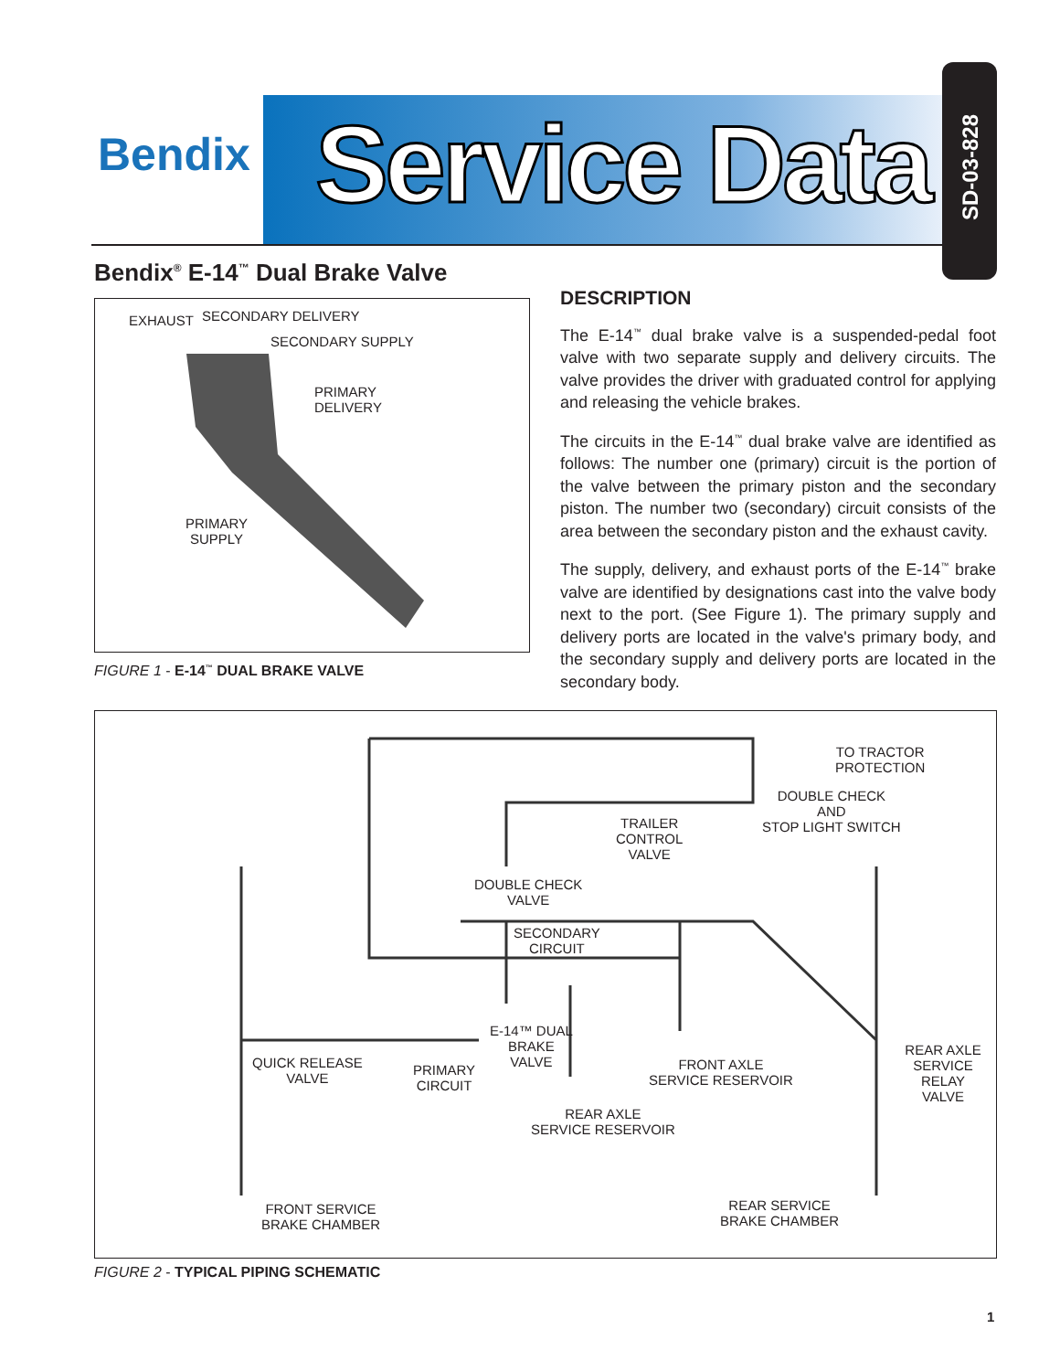Bendix Service Data
SD-03-828
Bendix<sup>®</sup> E-14<sup>™</sup> Dual Brake Valve
EXHAUST SECONDARY DELIVERY
SECONDARY SUPPLY
PRIMARY
DELIVERY
PRIMARY
SUPPLY
FIGURE 1 - E-14<sup>™</sup> DUAL BRAKE VALVE
DESCRIPTION
The E-14<sup>™</sup> dual brake valve is a suspended-pedal foot valve with two separate supply and delivery circuits. The valve provides the driver with graduated control for applying and releasing the vehicle brakes.
The circuits in the E-14<sup>™</sup> dual brake valve are identified as follows: The number one (primary) circuit is the portion of the valve between the primary piston and the secondary piston. The number two (secondary) circuit consists of the area between the secondary piston and the exhaust cavity.
The supply, delivery, and exhaust ports of the E-14<sup>™</sup> brake valve are identified by designations cast into the valve body next to the port. (See Figure 1). The primary supply and delivery ports are located in the valve's primary body, and the secondary supply and delivery ports are located in the secondary body.
TO TRACTOR
PROTECTION
DOUBLE CHECK
AND
STOP LIGHT SWITCH TRAILER
CONTROL
VALVE
DOUBLE CHECK
VALVE
SECONDARY
CIRCUIT
E-14™ DUAL
BRAKE
VALVE QUICK RELEASE
VALVE
PRIMARY
CIRCUIT
FRONT AXLE
SERVICE RESERVOIR
REAR AXLE
SERVICE RELAY
VALVE
REAR AXLE
SERVICE RESERVOIR
FRONT SERVICE
BRAKE CHAMBER
REAR SERVICE
BRAKE CHAMBER
FIGURE 2 - TYPICAL PIPING SCHEMATIC
1